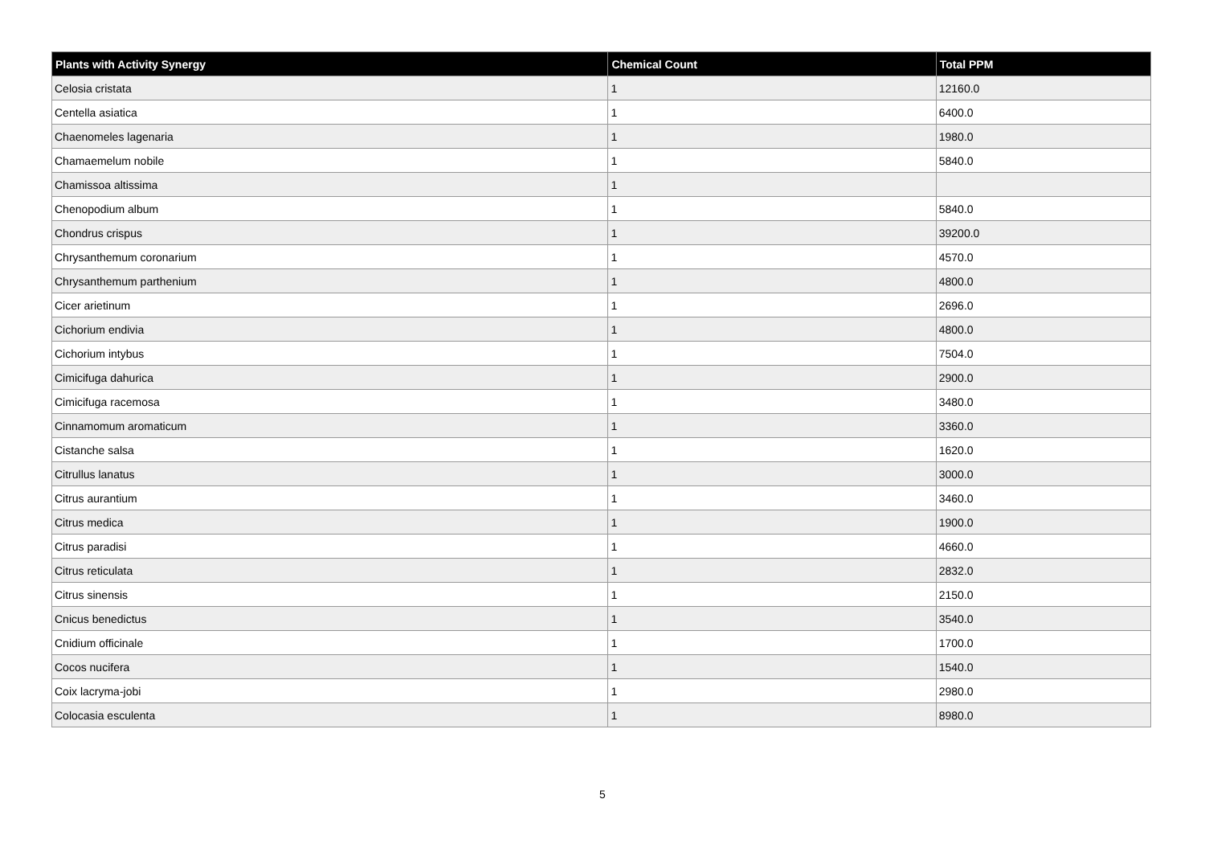| Plants with Activity Synergy | Chemical Count | Total PPM |
| --- | --- | --- |
| Celosia cristata | 1 | 12160.0 |
| Centella asiatica | 1 | 6400.0 |
| Chaenomeles lagenaria | 1 | 1980.0 |
| Chamaemelum nobile | 1 | 5840.0 |
| Chamissoa altissima | 1 | |
| Chenopodium album | 1 | 5840.0 |
| Chondrus crispus | 1 | 39200.0 |
| Chrysanthemum coronarium | 1 | 4570.0 |
| Chrysanthemum parthenium | 1 | 4800.0 |
| Cicer arietinum | 1 | 2696.0 |
| Cichorium endivia | 1 | 4800.0 |
| Cichorium intybus | 1 | 7504.0 |
| Cimicifuga dahurica | 1 | 2900.0 |
| Cimicifuga racemosa | 1 | 3480.0 |
| Cinnamomum aromaticum | 1 | 3360.0 |
| Cistanche salsa | 1 | 1620.0 |
| Citrullus lanatus | 1 | 3000.0 |
| Citrus aurantium | 1 | 3460.0 |
| Citrus medica | 1 | 1900.0 |
| Citrus paradisi | 1 | 4660.0 |
| Citrus reticulata | 1 | 2832.0 |
| Citrus sinensis | 1 | 2150.0 |
| Cnicus benedictus | 1 | 3540.0 |
| Cnidium officinale | 1 | 1700.0 |
| Cocos nucifera | 1 | 1540.0 |
| Coix lacryma-jobi | 1 | 2980.0 |
| Colocasia esculenta | 1 | 8980.0 |
5